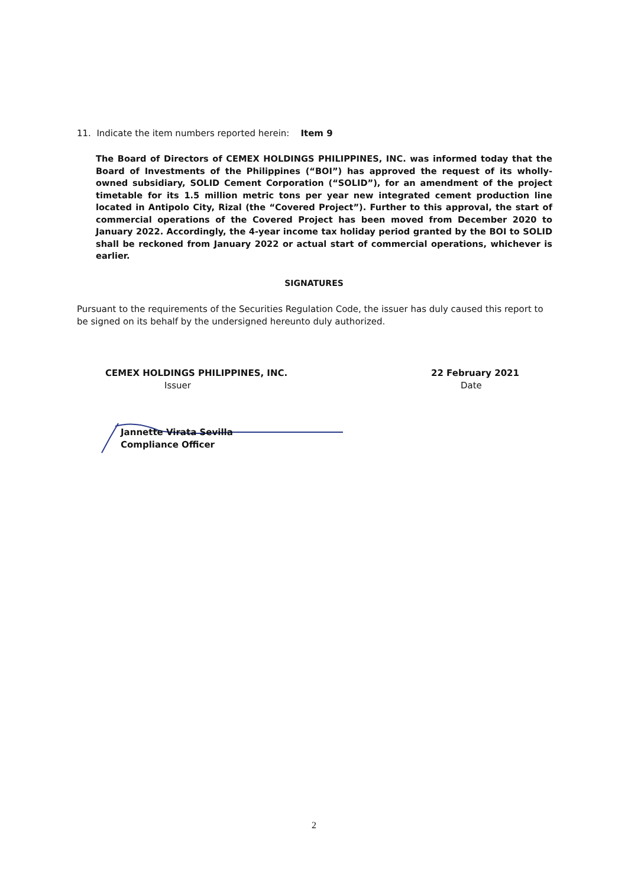11. Indicate the item numbers reported herein: Item 9
The Board of Directors of CEMEX HOLDINGS PHILIPPINES, INC. was informed today that the Board of Investments of the Philippines (“BOI”) has approved the request of its wholly-owned subsidiary, SOLID Cement Corporation (“SOLID”), for an amendment of the project timetable for its 1.5 million metric tons per year new integrated cement production line located in Antipolo City, Rizal (the “Covered Project”). Further to this approval, the start of commercial operations of the Covered Project has been moved from December 2020 to January 2022. Accordingly, the 4-year income tax holiday period granted by the BOI to SOLID shall be reckoned from January 2022 or actual start of commercial operations, whichever is earlier.
SIGNATURES
Pursuant to the requirements of the Securities Regulation Code, the issuer has duly caused this report to be signed on its behalf by the undersigned hereunto duly authorized.
CEMEX HOLDINGS PHILIPPINES, INC.
Issuer
22 February 2021
Date
Jannette Virata Sevilla
Compliance Officer
2